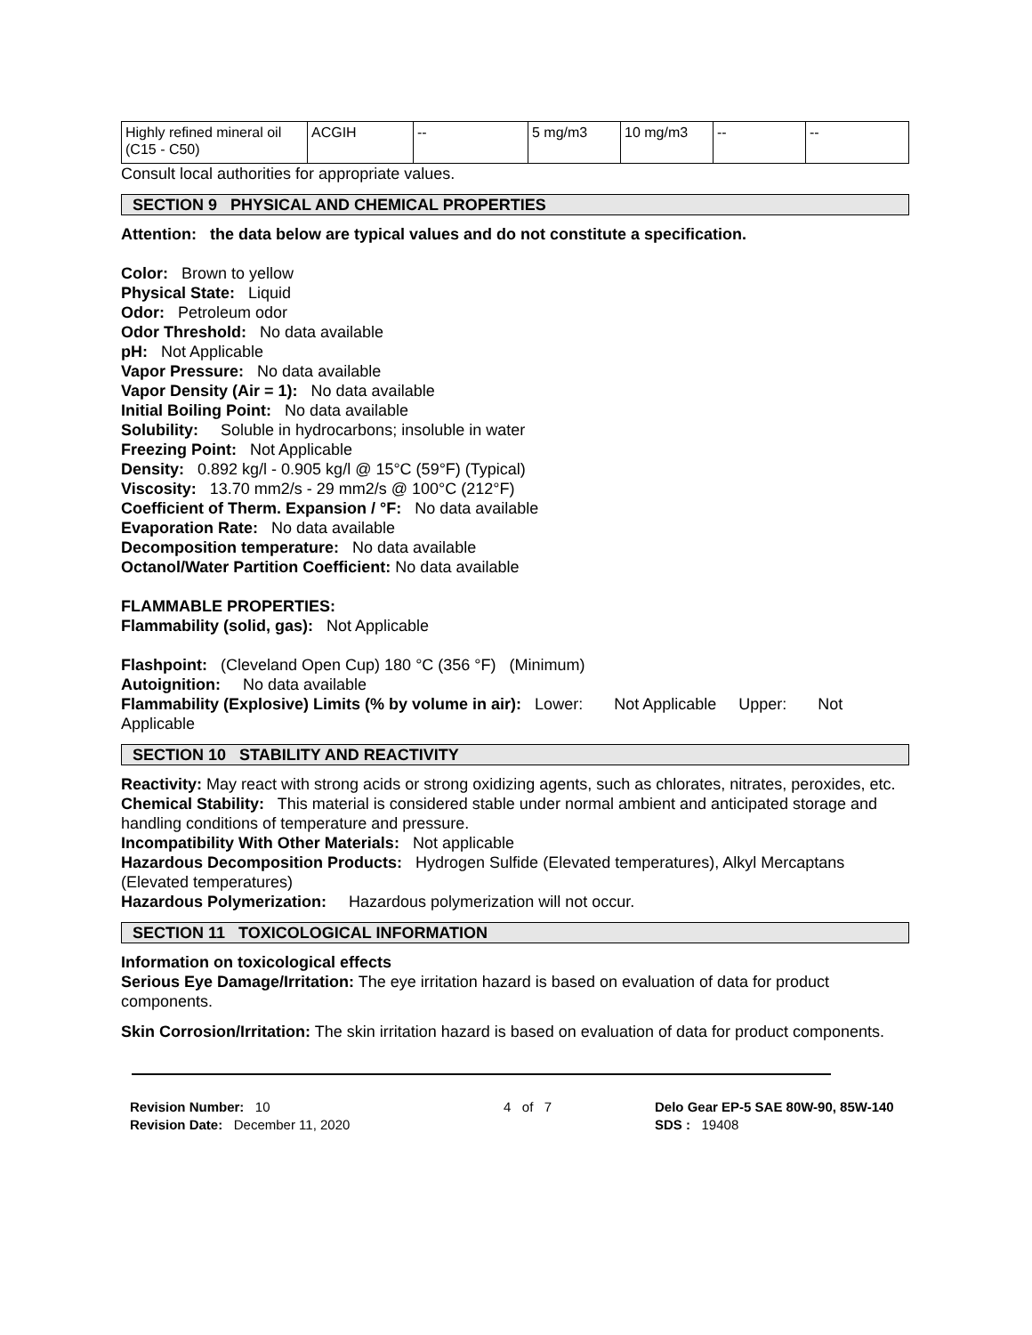| Highly refined mineral oil (C15 - C50) | ACGIH | -- | 5 mg/m3 | 10 mg/m3 | -- | -- |
Consult local authorities for appropriate values.
SECTION 9 PHYSICAL AND CHEMICAL PROPERTIES
Attention: the data below are typical values and do not constitute a specification.
Color: Brown to yellow
Physical State: Liquid
Odor: Petroleum odor
Odor Threshold: No data available
pH: Not Applicable
Vapor Pressure: No data available
Vapor Density (Air = 1): No data available
Initial Boiling Point: No data available
Solubility: Soluble in hydrocarbons; insoluble in water
Freezing Point: Not Applicable
Density: 0.892 kg/l - 0.905 kg/l @ 15°C (59°F) (Typical)
Viscosity: 13.70 mm2/s - 29 mm2/s @ 100°C (212°F)
Coefficient of Therm. Expansion / °F: No data available
Evaporation Rate: No data available
Decomposition temperature: No data available
Octanol/Water Partition Coefficient: No data available
FLAMMABLE PROPERTIES:
Flammability (solid, gas): Not Applicable
Flashpoint: (Cleveland Open Cup) 180 °C (356 °F) (Minimum)
Autoignition: No data available
Flammability (Explosive) Limits (% by volume in air): Lower: Not Applicable Upper: Not Applicable
SECTION 10 STABILITY AND REACTIVITY
Reactivity: May react with strong acids or strong oxidizing agents, such as chlorates, nitrates, peroxides, etc.
Chemical Stability: This material is considered stable under normal ambient and anticipated storage and handling conditions of temperature and pressure.
Incompatibility With Other Materials: Not applicable
Hazardous Decomposition Products: Hydrogen Sulfide (Elevated temperatures), Alkyl Mercaptans (Elevated temperatures)
Hazardous Polymerization: Hazardous polymerization will not occur.
SECTION 11 TOXICOLOGICAL INFORMATION
Information on toxicological effects
Serious Eye Damage/Irritation: The eye irritation hazard is based on evaluation of data for product components.
Skin Corrosion/Irritation: The skin irritation hazard is based on evaluation of data for product components.
Revision Number: 10
Revision Date: December 11, 2020
4 of 7 Delo Gear EP-5 SAE 80W-90, 85W-140
SDS : 19408